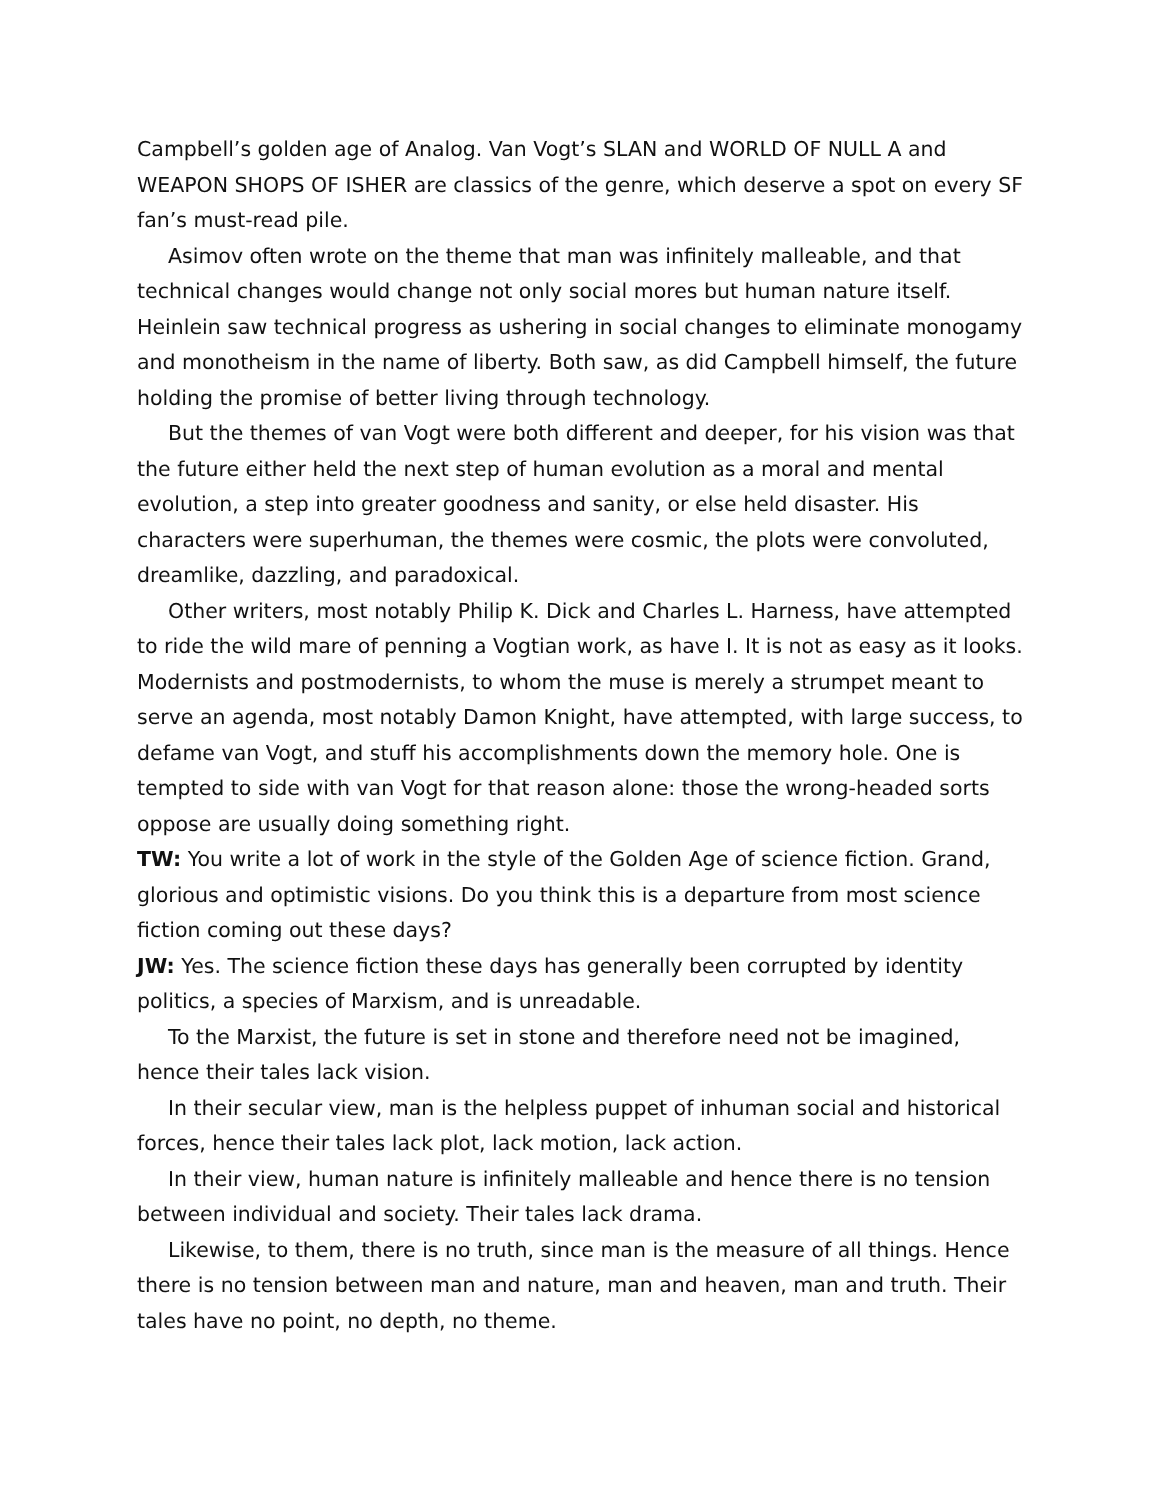Campbell’s golden age of Analog. Van Vogt’s SLAN and WORLD OF NULL A and WEAPON SHOPS OF ISHER are classics of the genre, which deserve a spot on every SF fan’s must-read pile.
Asimov often wrote on the theme that man was infinitely malleable, and that technical changes would change not only social mores but human nature itself. Heinlein saw technical progress as ushering in social changes to eliminate monogamy and monotheism in the name of liberty. Both saw, as did Campbell himself, the future holding the promise of better living through technology.
But the themes of van Vogt were both different and deeper, for his vision was that the future either held the next step of human evolution as a moral and mental evolution, a step into greater goodness and sanity, or else held disaster. His characters were superhuman, the themes were cosmic, the plots were convoluted, dreamlike, dazzling, and paradoxical.
Other writers, most notably Philip K. Dick and Charles L. Harness, have attempted to ride the wild mare of penning a Vogtian work, as have I. It is not as easy as it looks. Modernists and postmodernists, to whom the muse is merely a strumpet meant to serve an agenda, most notably Damon Knight, have attempted, with large success, to defame van Vogt, and stuff his accomplishments down the memory hole. One is tempted to side with van Vogt for that reason alone: those the wrong-headed sorts oppose are usually doing something right.
TW: You write a lot of work in the style of the Golden Age of science fiction. Grand, glorious and optimistic visions. Do you think this is a departure from most science fiction coming out these days?
JW: Yes. The science fiction these days has generally been corrupted by identity politics, a species of Marxism, and is unreadable.
To the Marxist, the future is set in stone and therefore need not be imagined, hence their tales lack vision.
In their secular view, man is the helpless puppet of inhuman social and historical forces, hence their tales lack plot, lack motion, lack action.
In their view, human nature is infinitely malleable and hence there is no tension between individual and society. Their tales lack drama.
Likewise, to them, there is no truth, since man is the measure of all things. Hence there is no tension between man and nature, man and heaven, man and truth. Their tales have no point, no depth, no theme.